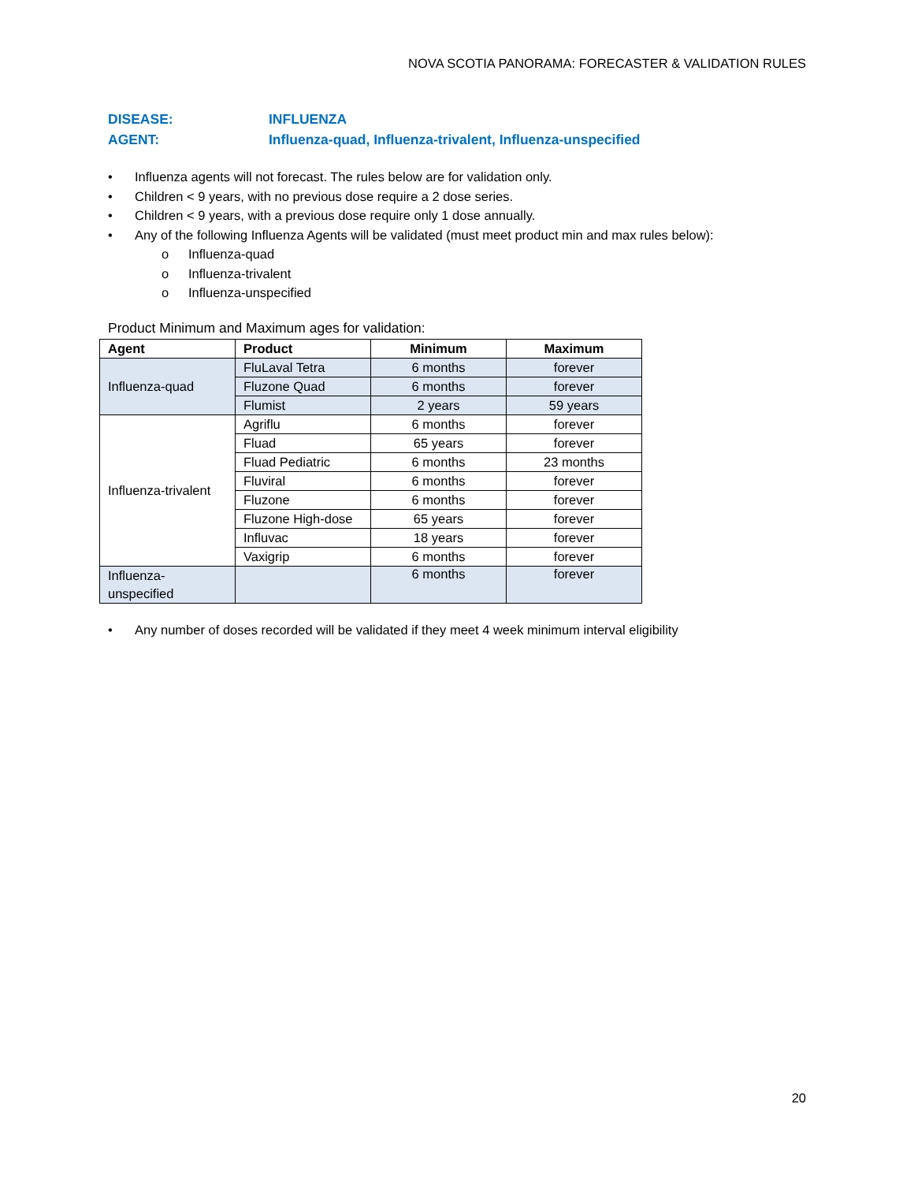NOVA SCOTIA PANORAMA: FORECASTER & VALIDATION RULES
DISEASE: INFLUENZA
AGENT: Influenza-quad, Influenza-trivalent, Influenza-unspecified
• Influenza agents will not forecast. The rules below are for validation only.
• Children < 9 years, with no previous dose require a 2 dose series.
• Children < 9 years, with a previous dose require only 1 dose annually.
• Any of the following Influenza Agents will be validated (must meet product min and max rules below):
o Influenza-quad
o Influenza-trivalent
o Influenza-unspecified
Product Minimum and Maximum ages for validation:
| Agent | Product | Minimum | Maximum |
| --- | --- | --- | --- |
| Influenza-quad | FluLaval Tetra | 6 months | forever |
| | Fluzone Quad | 6 months | forever |
| | Flumist | 2 years | 59 years |
| Influenza-trivalent | Agriflu | 6 months | forever |
| | Fluad | 65 years | forever |
| | Fluad Pediatric | 6 months | 23 months |
| | Fluviral | 6 months | forever |
| | Fluzone | 6 months | forever |
| | Fluzone High-dose | 65 years | forever |
| | Influvac | 18 years | forever |
| | Vaxigrip | 6 months | forever |
| Influenza- unspecified | | 6 months | forever |
• Any number of doses recorded will be validated if they meet 4 week minimum interval eligibility
20